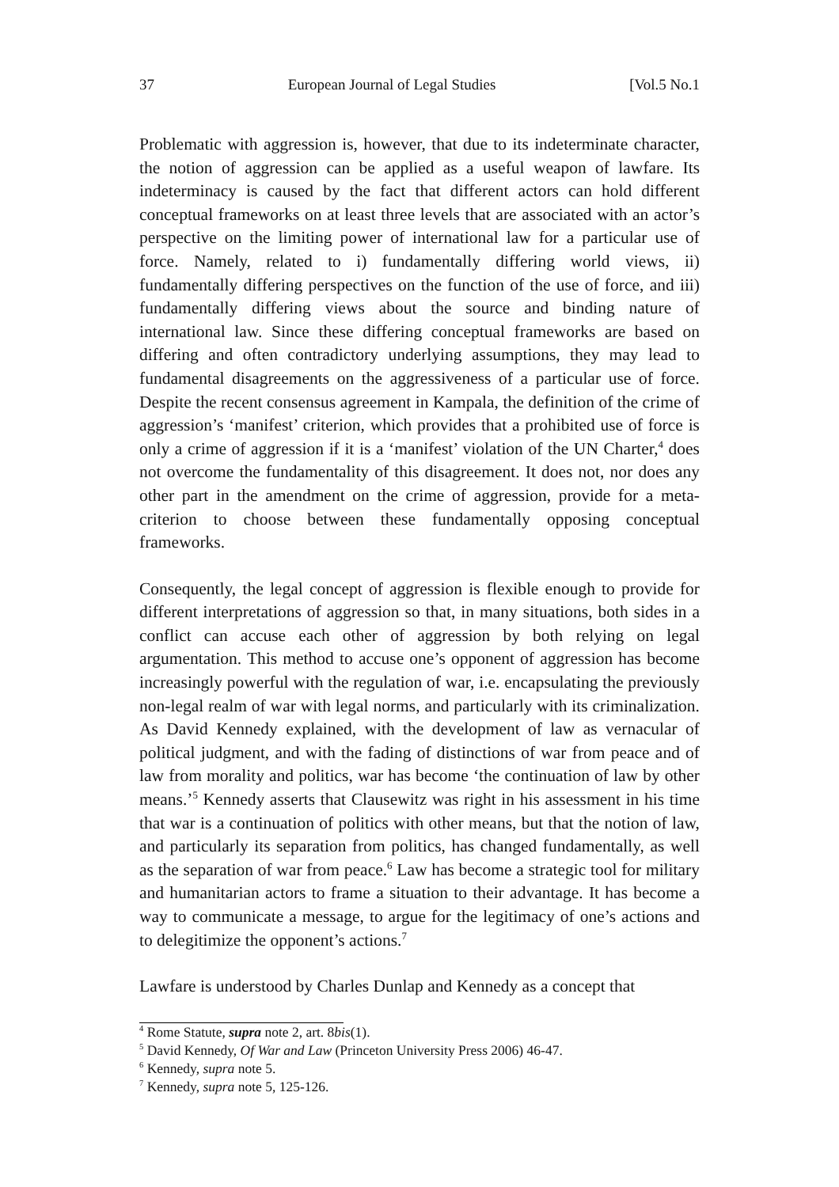37 European Journal of Legal Studies [Vol.5 No.1
Problematic with aggression is, however, that due to its indeterminate character, the notion of aggression can be applied as a useful weapon of lawfare. Its indeterminacy is caused by the fact that different actors can hold different conceptual frameworks on at least three levels that are associated with an actor’s perspective on the limiting power of international law for a particular use of force. Namely, related to i) fundamentally differing world views, ii) fundamentally differing perspectives on the function of the use of force, and iii) fundamentally differing views about the source and binding nature of international law. Since these differing conceptual frameworks are based on differing and often contradictory underlying assumptions, they may lead to fundamental disagreements on the aggressiveness of a particular use of force. Despite the recent consensus agreement in Kampala, the definition of the crime of aggression’s ‘manifest’ criterion, which provides that a prohibited use of force is only a crime of aggression if it is a ‘manifest’ violation of the UN Charter,<sup>4</sup> does not overcome the fundamentality of this disagreement. It does not, nor does any other part in the amendment on the crime of aggression, provide for a meta-criterion to choose between these fundamentally opposing conceptual frameworks.
Consequently, the legal concept of aggression is flexible enough to provide for different interpretations of aggression so that, in many situations, both sides in a conflict can accuse each other of aggression by both relying on legal argumentation. This method to accuse one’s opponent of aggression has become increasingly powerful with the regulation of war, i.e. encapsulating the previously non-legal realm of war with legal norms, and particularly with its criminalization. As David Kennedy explained, with the development of law as vernacular of political judgment, and with the fading of distinctions of war from peace and of law from morality and politics, war has become ‘the continuation of law by other means.’<sup>5</sup> Kennedy asserts that Clausewitz was right in his assessment in his time that war is a continuation of politics with other means, but that the notion of law, and particularly its separation from politics, has changed fundamentally, as well as the separation of war from peace.<sup>6</sup> Law has become a strategic tool for military and humanitarian actors to frame a situation to their advantage. It has become a way to communicate a message, to argue for the legitimacy of one’s actions and to delegitimize the opponent’s actions.<sup>7</sup>
Lawfare is understood by Charles Dunlap and Kennedy as a concept that
<sup>4</sup> Rome Statute, supra note 2, art. 8bis(1).
<sup>5</sup> David Kennedy, Of War and Law (Princeton University Press 2006) 46-47.
<sup>6</sup> Kennedy, supra note 5.
<sup>7</sup> Kennedy, supra note 5, 125-126.